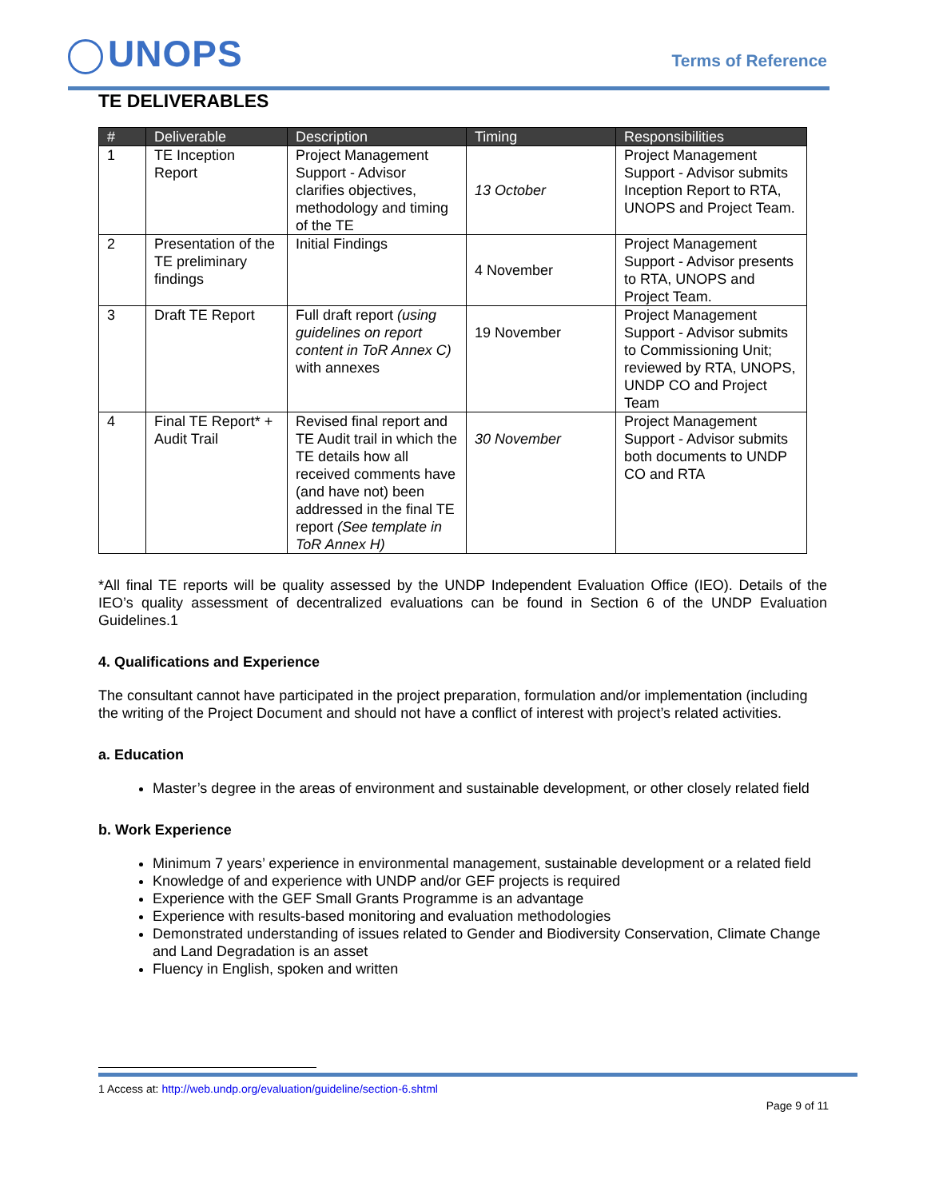UNOPS
Terms of Reference
TE DELIVERABLES
| # | Deliverable | Description | Timing | Responsibilities |
| --- | --- | --- | --- | --- |
| 1 | TE Inception Report | Project Management Support - Advisor clarifies objectives, methodology and timing of the TE | 13 October | Project Management Support - Advisor submits Inception Report to RTA, UNOPS and Project Team. |
| 2 | Presentation of the TE preliminary findings | Initial Findings | 4 November | Project Management Support - Advisor presents to RTA, UNOPS and Project Team. |
| 3 | Draft TE Report | Full draft report (using guidelines on report content in ToR Annex C) with annexes | 19 November | Project Management Support - Advisor submits to Commissioning Unit; reviewed by RTA, UNOPS, UNDP CO and Project Team |
| 4 | Final TE Report* + Audit Trail | Revised final report and TE Audit trail in which the TE details how all received comments have (and have not) been addressed in the final TE report (See template in ToR Annex H) | 30 November | Project Management Support - Advisor submits both documents to UNDP CO and RTA |
*All final TE reports will be quality assessed by the UNDP Independent Evaluation Office (IEO). Details of the IEO’s quality assessment of decentralized evaluations can be found in Section 6 of the UNDP Evaluation Guidelines.1
4. Qualifications and Experience
The consultant cannot have participated in the project preparation, formulation and/or implementation (including the writing of the Project Document and should not have a conflict of interest with project’s related activities.
a. Education
Master’s degree in the areas of environment and sustainable development, or other closely related field
b. Work Experience
Minimum 7 years’ experience in environmental management, sustainable development or a related field
Knowledge of and experience with UNDP and/or GEF projects is required
Experience with the GEF Small Grants Programme is an advantage
Experience with results-based monitoring and evaluation methodologies
Demonstrated understanding of issues related to Gender and Biodiversity Conservation, Climate Change and Land Degradation is an asset
Fluency in English, spoken and written
1 Access at: http://web.undp.org/evaluation/guideline/section-6.shtml
Page 9 of 11